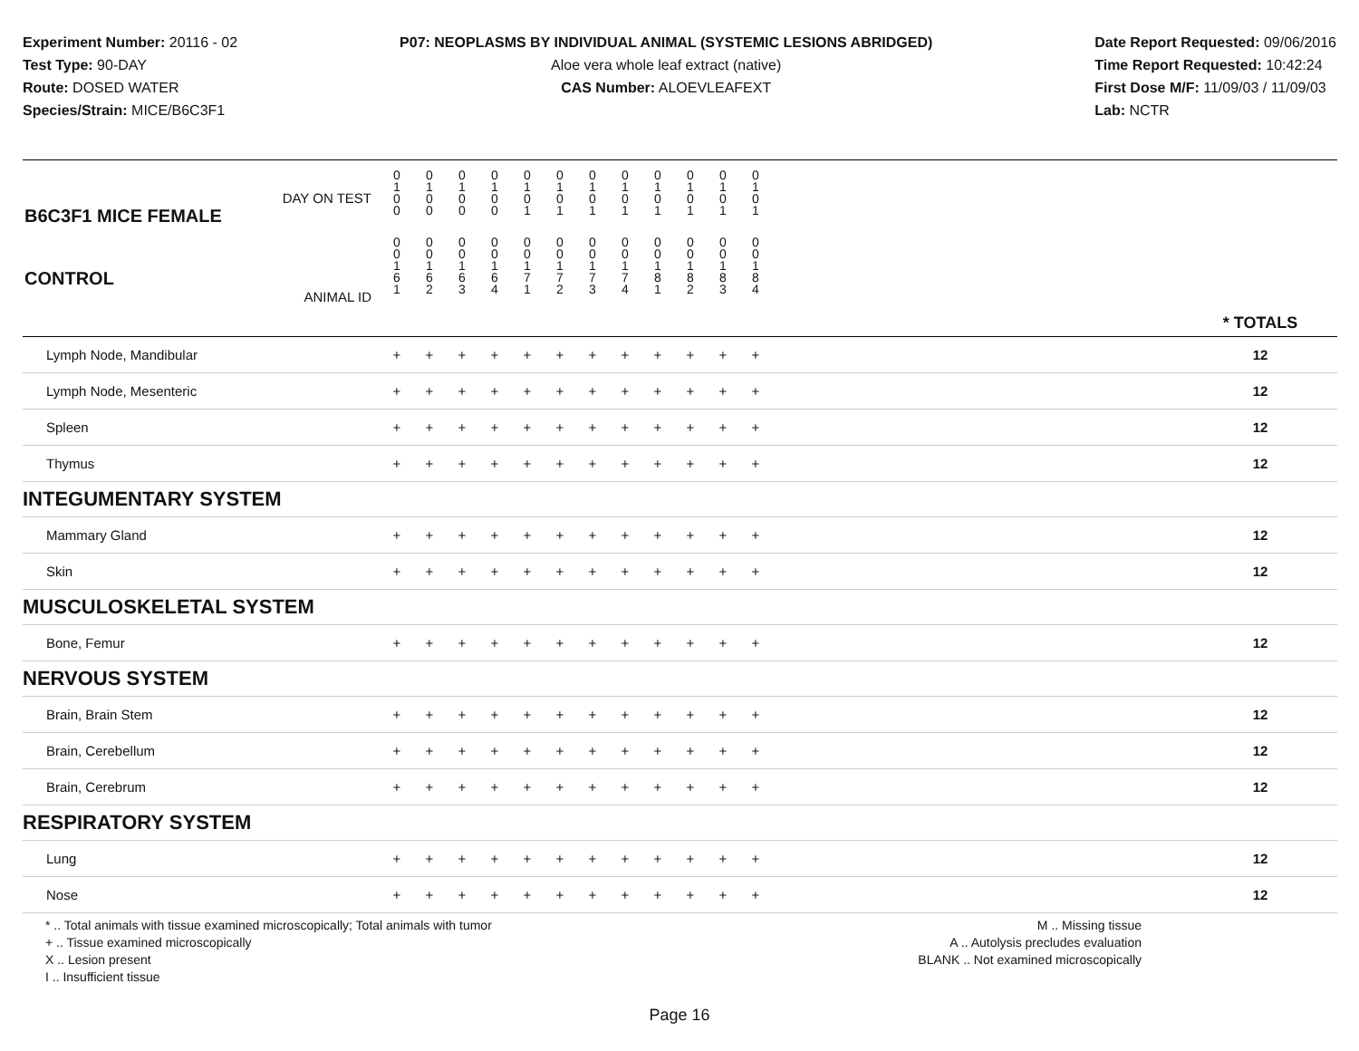Experiment Number: 20116 - 02
Test Type: 90-DAY
Route: DOSED WATER
Species/Strain: MICE/B6C3F1
P07: NEOPLASMS BY INDIVIDUAL ANIMAL (SYSTEMIC LESIONS ABRIDGED)
Aloe vera whole leaf extract (native)
CAS Number: ALOEVLEAFEXT
Date Report Requested: 09/06/2016
Time Report Requested: 10:42:24
First Dose M/F: 11/09/03 / 11/09/03
Lab: NCTR
| DAY ON TEST B6C3F1 MICE FEMALE | 0 1 0 0 | 0 1 0 0 | 0 1 0 0 | 0 1 0 0 | 0 1 0 1 | 0 1 0 1 | 0 1 0 1 | 0 1 0 1 | 0 1 0 1 | 0 1 0 1 | 0 1 0 1 | 0 1 0 1 | | |
| CONTROL ANIMAL ID | 0 0 1 6 1 | 0 0 1 6 2 | 0 0 1 6 3 | 0 0 1 6 4 | 0 0 1 7 1 | 0 0 1 7 2 | 0 0 1 7 3 | 0 0 1 7 4 | 0 0 1 8 1 | 0 0 1 8 2 | 0 0 1 8 3 | 0 0 1 8 4 | | * TOTALS |
| Lymph Node, Mandibular | + | + | + | + | + | + | + | + | + | + | + | + | | 12 |
| Lymph Node, Mesenteric | + | + | + | + | + | + | + | + | + | + | + | + | | 12 |
| Spleen | + | + | + | + | + | + | + | + | + | + | + | + | | 12 |
| Thymus | + | + | + | + | + | + | + | + | + | + | + | + | | 12 |
| INTEGUMENTARY SYSTEM | | | | | | | | | | | | | | |
| Mammary Gland | + | + | + | + | + | + | + | + | + | + | + | + | | 12 |
| Skin | + | + | + | + | + | + | + | + | + | + | + | + | | 12 |
| MUSCULOSKELETAL SYSTEM | | | | | | | | | | | | | | |
| Bone, Femur | + | + | + | + | + | + | + | + | + | + | + | + | | 12 |
| NERVOUS SYSTEM | | | | | | | | | | | | | | |
| Brain, Brain Stem | + | + | + | + | + | + | + | + | + | + | + | + | | 12 |
| Brain, Cerebellum | + | + | + | + | + | + | + | + | + | + | + | + | | 12 |
| Brain, Cerebrum | + | + | + | + | + | + | + | + | + | + | + | + | | 12 |
| RESPIRATORY SYSTEM | | | | | | | | | | | | | | |
| Lung | + | + | + | + | + | + | + | + | + | + | + | + | | 12 |
| Nose | + | + | + | + | + | + | + | + | + | + | + | + | | 12 |
* .. Total animals with tissue examined microscopically; Total animals with tumor
+ .. Tissue examined microscopically
X .. Lesion present
I .. Insufficient tissue
M .. Missing tissue
A .. Autolysis precludes evaluation
BLANK .. Not examined microscopically
Page 16